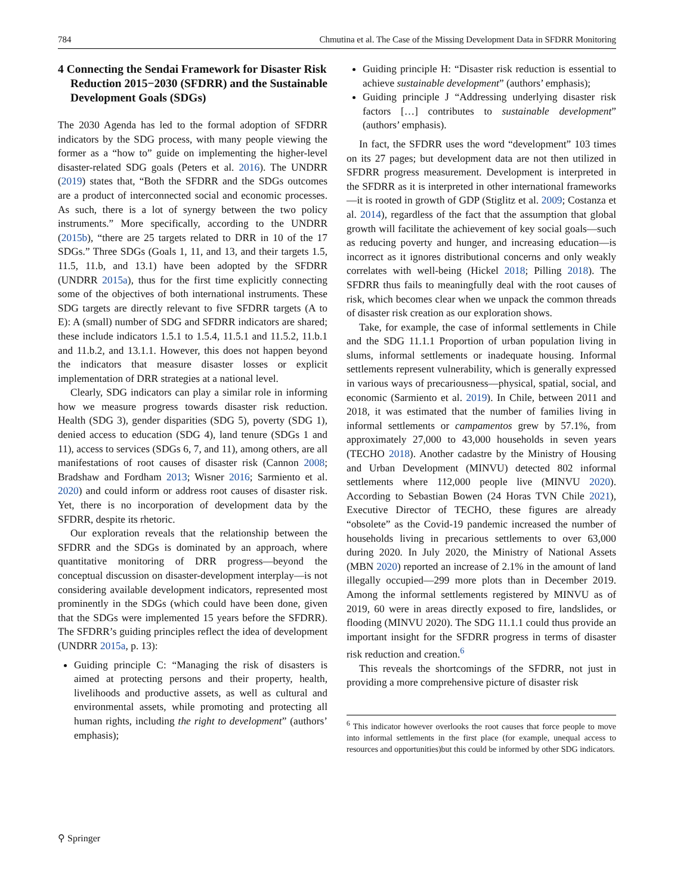784 Chmutina et al. The Case of the Missing Development Data in SFDRR Monitoring
4 Connecting the Sendai Framework for Disaster Risk Reduction 2015−2030 (SFDRR) and the Sustainable Development Goals (SDGs)
The 2030 Agenda has led to the formal adoption of SFDRR indicators by the SDG process, with many people viewing the former as a “how to” guide on implementing the higher-level disaster-related SDG goals (Peters et al. 2016). The UNDRR (2019) states that, “Both the SFDRR and the SDGs outcomes are a product of interconnected social and economic processes. As such, there is a lot of synergy between the two policy instruments.” More specifically, according to the UNDRR (2015b), “there are 25 targets related to DRR in 10 of the 17 SDGs.” Three SDGs (Goals 1, 11, and 13, and their targets 1.5, 11.5, 11.b, and 13.1) have been adopted by the SFDRR (UNDRR 2015a), thus for the first time explicitly connecting some of the objectives of both international instruments. These SDG targets are directly relevant to five SFDRR targets (A to E): A (small) number of SDG and SFDRR indicators are shared; these include indicators 1.5.1 to 1.5.4, 11.5.1 and 11.5.2, 11.b.1 and 11.b.2, and 13.1.1. However, this does not happen beyond the indicators that measure disaster losses or explicit implementation of DRR strategies at a national level.
Clearly, SDG indicators can play a similar role in informing how we measure progress towards disaster risk reduction. Health (SDG 3), gender disparities (SDG 5), poverty (SDG 1), denied access to education (SDG 4), land tenure (SDGs 1 and 11), access to services (SDGs 6, 7, and 11), among others, are all manifestations of root causes of disaster risk (Cannon 2008; Bradshaw and Fordham 2013; Wisner 2016; Sarmiento et al. 2020) and could inform or address root causes of disaster risk. Yet, there is no incorporation of development data by the SFDRR, despite its rhetoric.
Our exploration reveals that the relationship between the SFDRR and the SDGs is dominated by an approach, where quantitative monitoring of DRR progress—beyond the conceptual discussion on disaster-development interplay—is not considering available development indicators, represented most prominently in the SDGs (which could have been done, given that the SDGs were implemented 15 years before the SFDRR). The SFDRR’s guiding principles reflect the idea of development (UNDRR 2015a, p. 13):
Guiding principle C: “Managing the risk of disasters is aimed at protecting persons and their property, health, livelihoods and productive assets, as well as cultural and environmental assets, while promoting and protecting all human rights, including the right to development” (authors’ emphasis);
Guiding principle H: “Disaster risk reduction is essential to achieve sustainable development” (authors’ emphasis);
Guiding principle J “Addressing underlying disaster risk factors […] contributes to sustainable development” (authors’ emphasis).
In fact, the SFDRR uses the word “development” 103 times on its 27 pages; but development data are not then utilized in SFDRR progress measurement. Development is interpreted in the SFDRR as it is interpreted in other international frameworks—it is rooted in growth of GDP (Stiglitz et al. 2009; Costanza et al. 2014), regardless of the fact that the assumption that global growth will facilitate the achievement of key social goals—such as reducing poverty and hunger, and increasing education—is incorrect as it ignores distributional concerns and only weakly correlates with well-being (Hickel 2018; Pilling 2018). The SFDRR thus fails to meaningfully deal with the root causes of risk, which becomes clear when we unpack the common threads of disaster risk creation as our exploration shows.
Take, for example, the case of informal settlements in Chile and the SDG 11.1.1 Proportion of urban population living in slums, informal settlements or inadequate housing. Informal settlements represent vulnerability, which is generally expressed in various ways of precariousness—physical, spatial, social, and economic (Sarmiento et al. 2019). In Chile, between 2011 and 2018, it was estimated that the number of families living in informal settlements or campamentos grew by 57.1%, from approximately 27,000 to 43,000 households in seven years (TECHO 2018). Another cadastre by the Ministry of Housing and Urban Development (MINVU) detected 802 informal settlements where 112,000 people live (MINVU 2020). According to Sebastian Bowen (24 Horas TVN Chile 2021), Executive Director of TECHO, these figures are already “obsolete” as the Covid-19 pandemic increased the number of households living in precarious settlements to over 63,000 during 2020. In July 2020, the Ministry of National Assets (MBN 2020) reported an increase of 2.1% in the amount of land illegally occupied—299 more plots than in December 2019. Among the informal settlements registered by MINVU as of 2019, 60 were in areas directly exposed to fire, landslides, or flooding (MINVU 2020). The SDG 11.1.1 could thus provide an important insight for the SFDRR progress in terms of disaster risk reduction and creation.<sup>6</sup>
This reveals the shortcomings of the SFDRR, not just in providing a more comprehensive picture of disaster risk
<sup>6</sup> This indicator however overlooks the root causes that force people to move into informal settlements in the first place (for example, unequal access to resources and opportunities)but this could be informed by other SDG indicators.
⚲ Springer